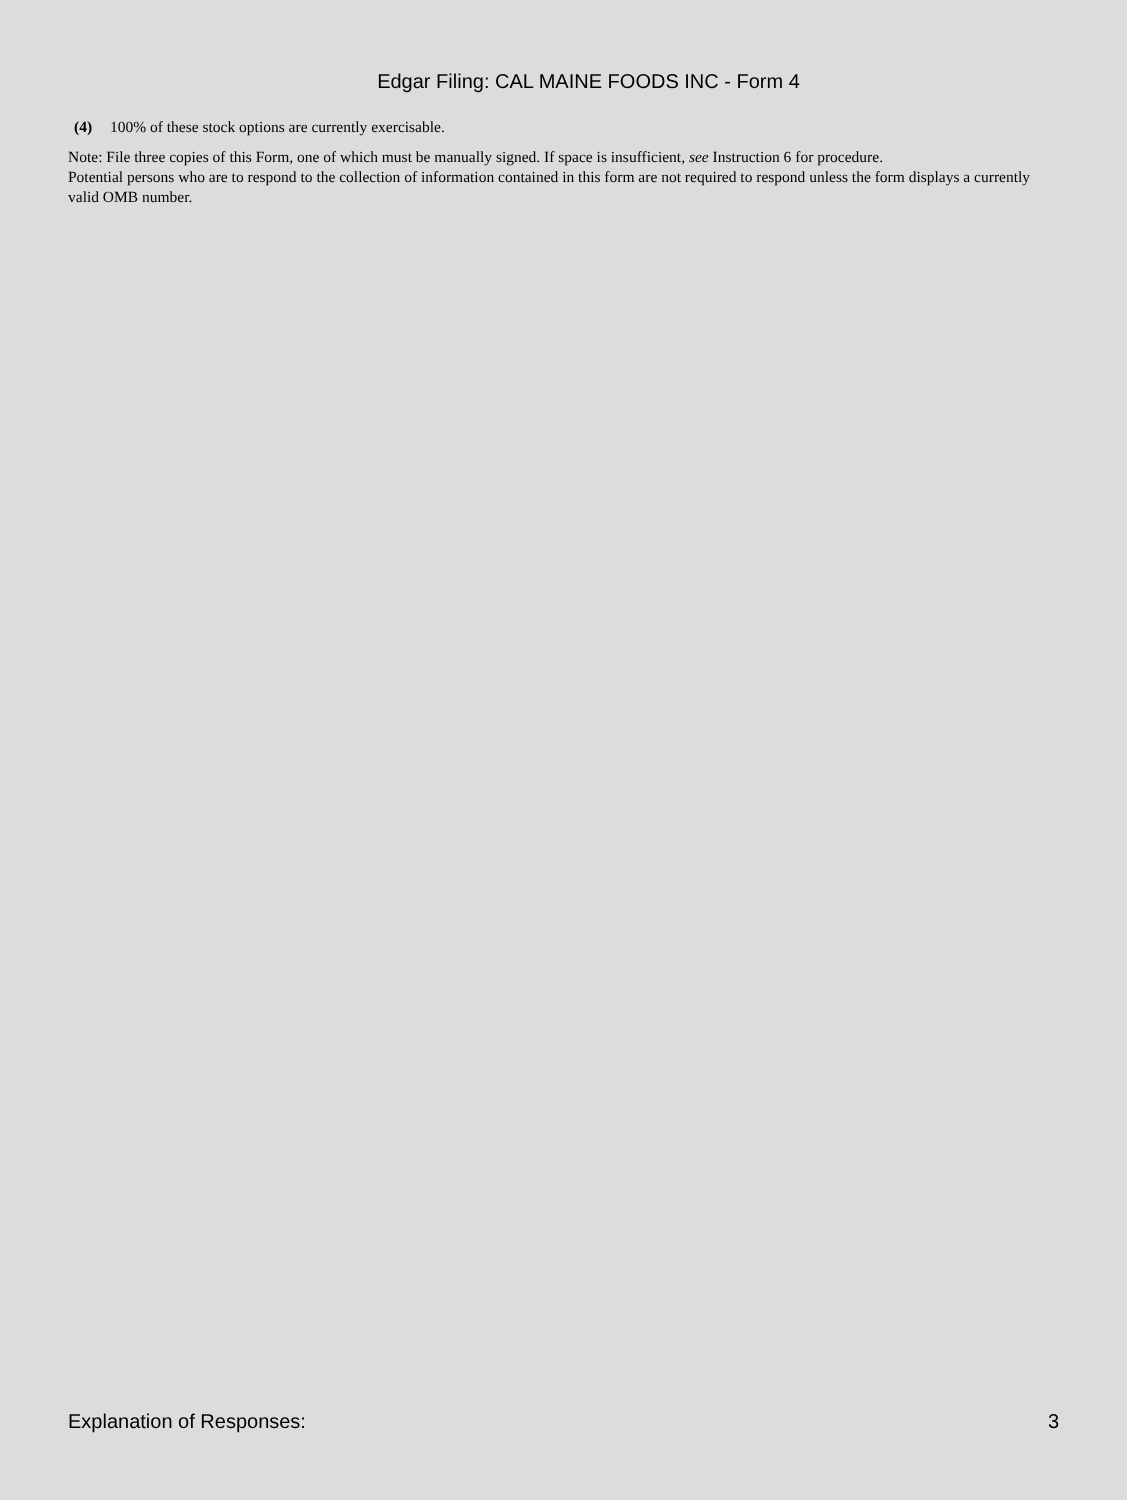Edgar Filing: CAL MAINE FOODS INC - Form 4
(4) 100% of these stock options are currently exercisable.
Note: File three copies of this Form, one of which must be manually signed. If space is insufficient, see Instruction 6 for procedure.
Potential persons who are to respond to the collection of information contained in this form are not required to respond unless the form displays a currently valid OMB number.
Explanation of Responses: 3